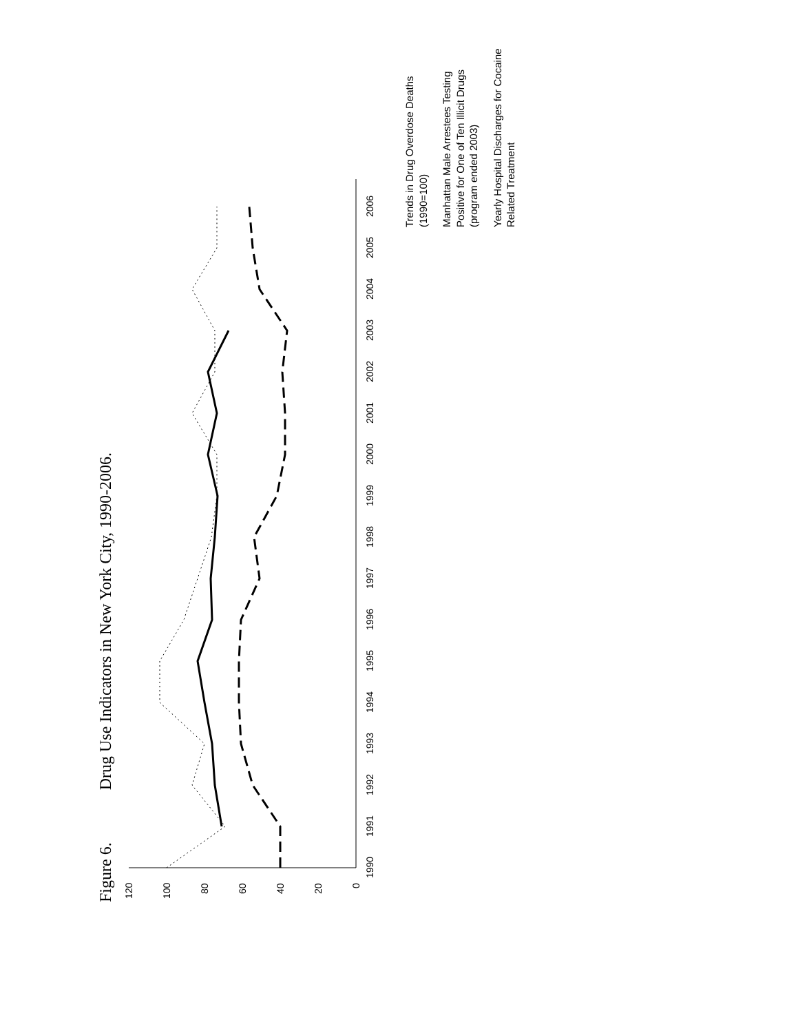Figure 6. Drug Use Indicators in New York City, 1990-2006.
0
20
40
60
80
100
120
1990
1991
1992
1993
1994
1995
1996
1997
1998
1999
2000
2001
2002
2003
2004
2005
2006
Trends in Drug Overdose Deaths (1990=100)
Manhattan Male Arrestees Testing Positive for One of Ten Illicit Drugs (program ended 2003)
Yearly Hospital Discharges for Cocaine Related Treatment